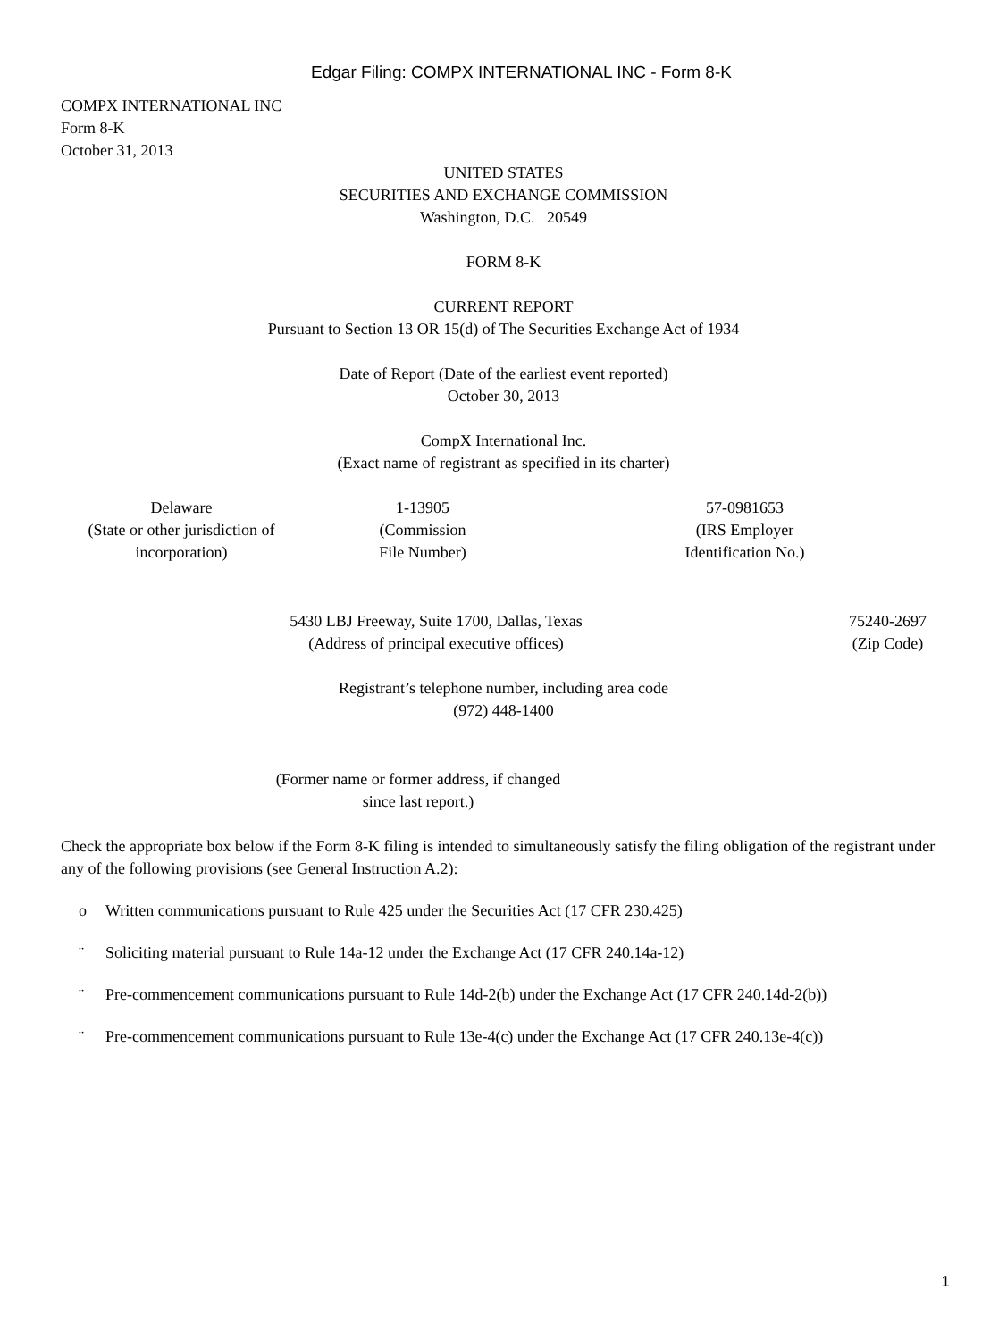Edgar Filing: COMPX INTERNATIONAL INC - Form 8-K
COMPX INTERNATIONAL INC
Form 8-K
October 31, 2013
UNITED STATES
SECURITIES AND EXCHANGE COMMISSION
Washington, D.C. 20549
FORM 8-K
CURRENT REPORT
Pursuant to Section 13 OR 15(d) of The Securities Exchange Act of 1934
Date of Report (Date of the earliest event reported)
October 30, 2013
CompX International Inc.
(Exact name of registrant as specified in its charter)
| Delaware (State or other jurisdiction of incorporation) | 1-13905 (Commission File Number) | 57-0981653 (IRS Employer Identification No.) |
| 5430 LBJ Freeway, Suite 1700, Dallas, Texas (Address of principal executive offices) | 75240-2697 (Zip Code) |
Registrant’s telephone number, including area code
(972) 448-1400
(Former name or former address, if changed
since last report.)
Check the appropriate box below if the Form 8-K filing is intended to simultaneously satisfy the filing obligation of the registrant under any of the following provisions (see General Instruction A.2):
o Written communications pursuant to Rule 425 under the Securities Act (17 CFR 230.425)
¨ Soliciting material pursuant to Rule 14a-12 under the Exchange Act (17 CFR 240.14a-12)
¨ Pre-commencement communications pursuant to Rule 14d-2(b) under the Exchange Act (17 CFR 240.14d-2(b))
¨ Pre-commencement communications pursuant to Rule 13e-4(c) under the Exchange Act (17 CFR 240.13e-4(c))
1